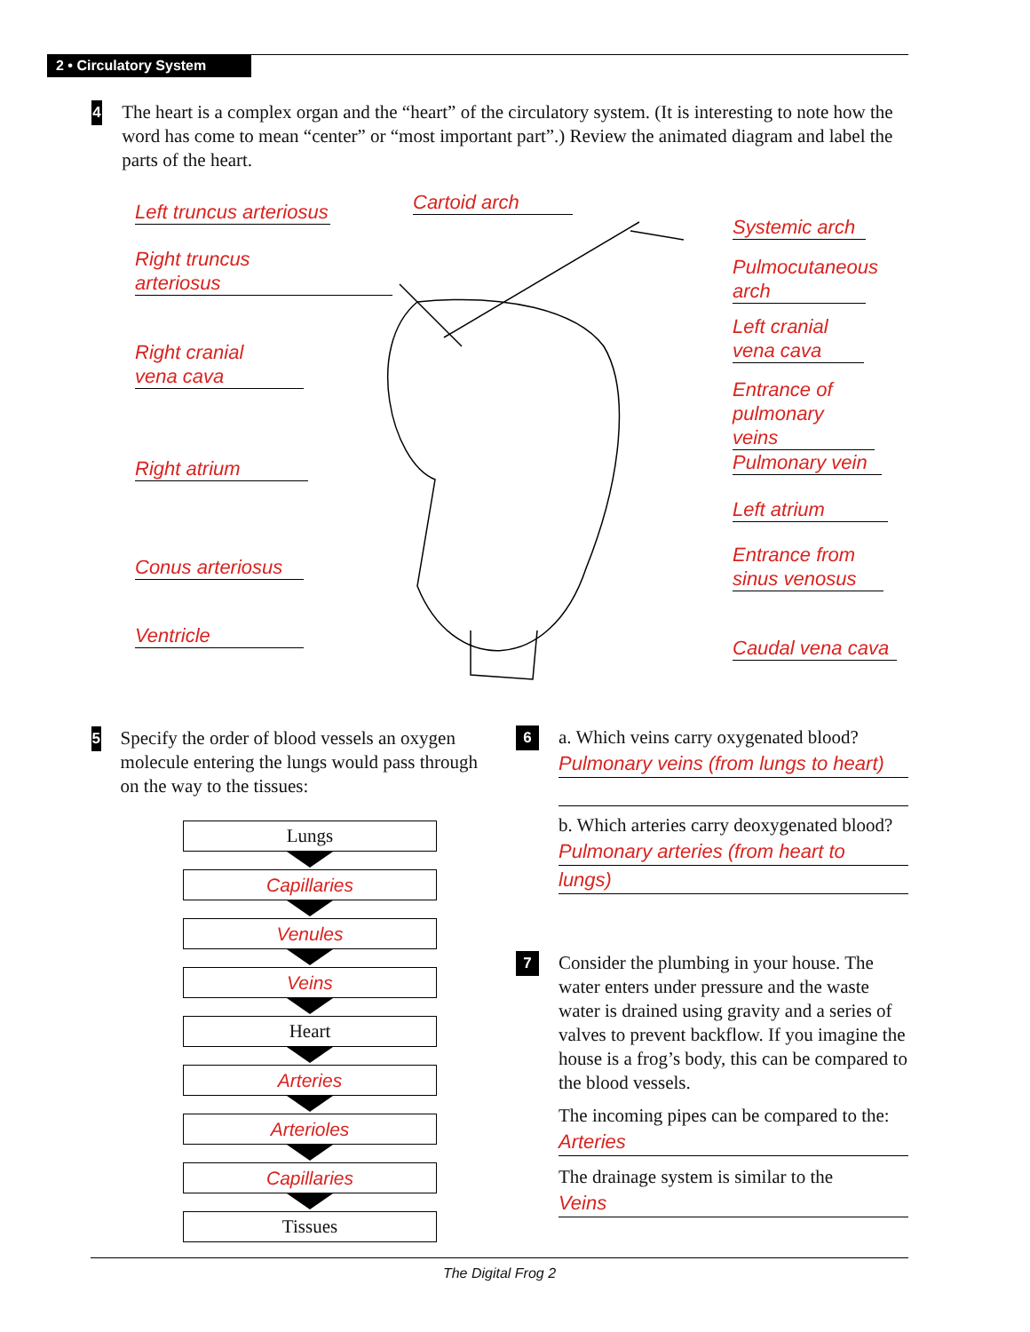2 • Circulatory System
4
The heart is a complex organ and the “heart” of the circulatory system. (It is interesting to note how the word has come to mean “center” or “most important part”.) Review the animated diagram and label the parts of the heart.
Left truncus arteriosus
Cartoid arch
Right truncus
arteriosus
Right cranial
vena cava
Right atrium
Conus arteriosus
Ventricle
Systemic arch
Pulmocutaneous
arch
Left cranial
vena cava
Entrance of
pulmonary veins
Pulmonary vein
Left atrium
Entrance from
sinus venosus
Caudal vena cava
5
Specify the order of blood vessels an oxygen molecule entering the lungs would pass through on the way to the tissues:
Lungs
Capillaries
Venules
Veins
Heart
Arteries
Arterioles
Capillaries
Tissues
6
a. Which veins carry oxygenated blood?
Pulmonary veins (from lungs to heart)
b. Which arteries carry deoxygenated blood?
Pulmonary arteries (from heart to
lungs)
7
Consider the plumbing in your house. The water enters under pressure and the waste water is drained using gravity and a series of valves to prevent backflow. If you imagine the house is a frog’s body, this can be compared to the blood vessels.
The incoming pipes can be compared to the:
Arteries
The drainage system is similar to the
Veins
The Digital Frog 2